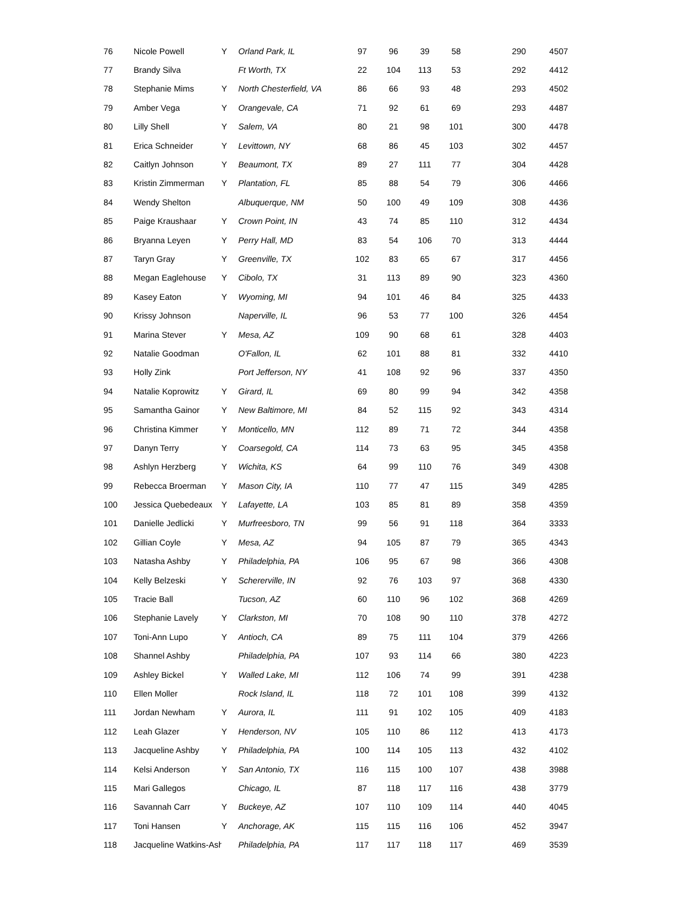| 76 | Nicole Powell | Y | Orland Park, IL | 97 | 96 | 39 | 58 | 290 | 4507 |
| 77 | Brandy Silva | | Ft Worth, TX | 22 | 104 | 113 | 53 | 292 | 4412 |
| 78 | Stephanie Mims | Y | North Chesterfield, VA | 86 | 66 | 93 | 48 | 293 | 4502 |
| 79 | Amber Vega | Y | Orangevale, CA | 71 | 92 | 61 | 69 | 293 | 4487 |
| 80 | Lilly Shell | Y | Salem, VA | 80 | 21 | 98 | 101 | 300 | 4478 |
| 81 | Erica Schneider | Y | Levittown, NY | 68 | 86 | 45 | 103 | 302 | 4457 |
| 82 | Caitlyn Johnson | Y | Beaumont, TX | 89 | 27 | 111 | 77 | 304 | 4428 |
| 83 | Kristin Zimmerman | Y | Plantation, FL | 85 | 88 | 54 | 79 | 306 | 4466 |
| 84 | Wendy Shelton | | Albuquerque, NM | 50 | 100 | 49 | 109 | 308 | 4436 |
| 85 | Paige Kraushaar | Y | Crown Point, IN | 43 | 74 | 85 | 110 | 312 | 4434 |
| 86 | Bryanna Leyen | Y | Perry Hall, MD | 83 | 54 | 106 | 70 | 313 | 4444 |
| 87 | Taryn Gray | Y | Greenville, TX | 102 | 83 | 65 | 67 | 317 | 4456 |
| 88 | Megan Eaglehouse | Y | Cibolo, TX | 31 | 113 | 89 | 90 | 323 | 4360 |
| 89 | Kasey Eaton | Y | Wyoming, MI | 94 | 101 | 46 | 84 | 325 | 4433 |
| 90 | Krissy Johnson | | Naperville, IL | 96 | 53 | 77 | 100 | 326 | 4454 |
| 91 | Marina Stever | Y | Mesa, AZ | 109 | 90 | 68 | 61 | 328 | 4403 |
| 92 | Natalie Goodman | | O'Fallon, IL | 62 | 101 | 88 | 81 | 332 | 4410 |
| 93 | Holly Zink | | Port Jefferson, NY | 41 | 108 | 92 | 96 | 337 | 4350 |
| 94 | Natalie Koprowitz | Y | Girard, IL | 69 | 80 | 99 | 94 | 342 | 4358 |
| 95 | Samantha Gainor | Y | New Baltimore, MI | 84 | 52 | 115 | 92 | 343 | 4314 |
| 96 | Christina Kimmer | Y | Monticello, MN | 112 | 89 | 71 | 72 | 344 | 4358 |
| 97 | Danyn Terry | Y | Coarsegold, CA | 114 | 73 | 63 | 95 | 345 | 4358 |
| 98 | Ashlyn Herzberg | Y | Wichita, KS | 64 | 99 | 110 | 76 | 349 | 4308 |
| 99 | Rebecca Broerman | Y | Mason City, IA | 110 | 77 | 47 | 115 | 349 | 4285 |
| 100 | Jessica Quebedeaux | Y | Lafayette, LA | 103 | 85 | 81 | 89 | 358 | 4359 |
| 101 | Danielle Jedlicki | Y | Murfreesboro, TN | 99 | 56 | 91 | 118 | 364 | 3333 |
| 102 | Gillian Coyle | Y | Mesa, AZ | 94 | 105 | 87 | 79 | 365 | 4343 |
| 103 | Natasha Ashby | Y | Philadelphia, PA | 106 | 95 | 67 | 98 | 366 | 4308 |
| 104 | Kelly Belzeski | Y | Schererville, IN | 92 | 76 | 103 | 97 | 368 | 4330 |
| 105 | Tracie Ball | | Tucson, AZ | 60 | 110 | 96 | 102 | 368 | 4269 |
| 106 | Stephanie Lavely | Y | Clarkston, MI | 70 | 108 | 90 | 110 | 378 | 4272 |
| 107 | Toni-Ann Lupo | Y | Antioch, CA | 89 | 75 | 111 | 104 | 379 | 4266 |
| 108 | Shannel Ashby | | Philadelphia, PA | 107 | 93 | 114 | 66 | 380 | 4223 |
| 109 | Ashley Bickel | Y | Walled Lake, MI | 112 | 106 | 74 | 99 | 391 | 4238 |
| 110 | Ellen Moller | | Rock Island, IL | 118 | 72 | 101 | 108 | 399 | 4132 |
| 111 | Jordan Newham | Y | Aurora, IL | 111 | 91 | 102 | 105 | 409 | 4183 |
| 112 | Leah Glazer | Y | Henderson, NV | 105 | 110 | 86 | 112 | 413 | 4173 |
| 113 | Jacqueline Ashby | Y | Philadelphia, PA | 100 | 114 | 105 | 113 | 432 | 4102 |
| 114 | Kelsi Anderson | Y | San Antonio, TX | 116 | 115 | 100 | 107 | 438 | 3988 |
| 115 | Mari Gallegos | | Chicago, IL | 87 | 118 | 117 | 116 | 438 | 3779 |
| 116 | Savannah Carr | Y | Buckeye, AZ | 107 | 110 | 109 | 114 | 440 | 4045 |
| 117 | Toni Hansen | Y | Anchorage, AK | 115 | 115 | 116 | 106 | 452 | 3947 |
| 118 | Jacqueline Watkins-Ash | | Philadelphia, PA | 117 | 117 | 118 | 117 | 469 | 3539 |